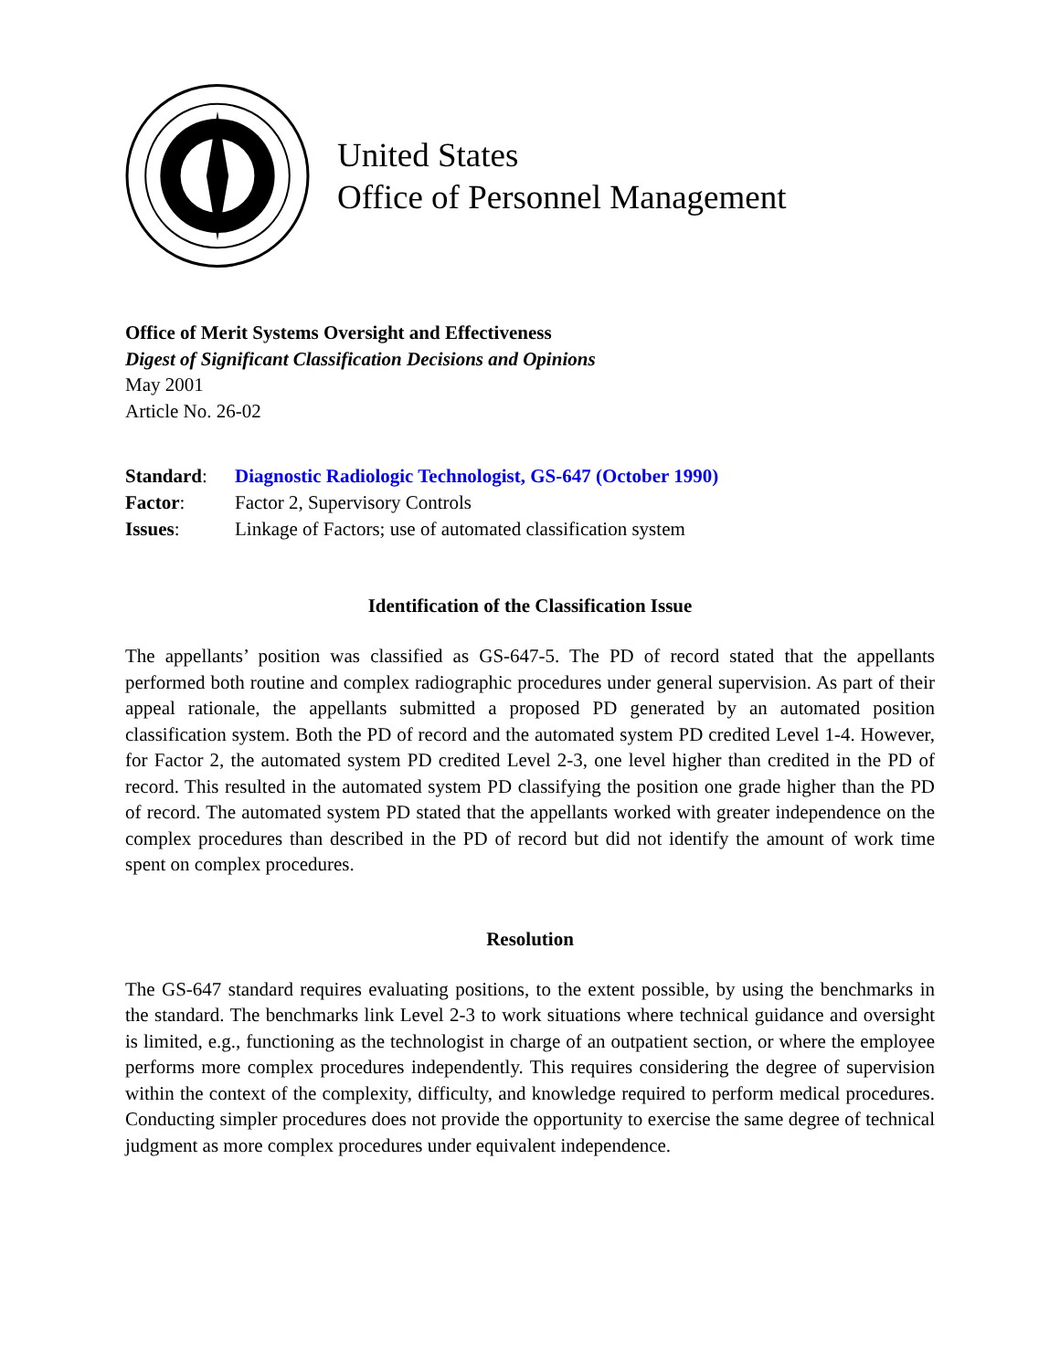United States
Office of Personnel Management
Office of Merit Systems Oversight and Effectiveness
Digest of Significant Classification Decisions and Opinions
May 2001
Article No. 26-02
| Standard : | Diagnostic Radiologic Technologist, GS-647 (October 1990) |
| Factor : | Factor 2, Supervisory Controls |
| Issues : | Linkage of Factors; use of automated classification system |
Identification of the Classification Issue
The appellants’ position was classified as GS-647-5. The PD of record stated that the appellants performed both routine and complex radiographic procedures under general supervision. As part of their appeal rationale, the appellants submitted a proposed PD generated by an automated position classification system. Both the PD of record and the automated system PD credited Level 1-4. However, for Factor 2, the automated system PD credited Level 2-3, one level higher than credited in the PD of record. This resulted in the automated system PD classifying the position one grade higher than the PD of record. The automated system PD stated that the appellants worked with greater independence on the complex procedures than described in the PD of record but did not identify the amount of work time spent on complex procedures.
Resolution
The GS-647 standard requires evaluating positions, to the extent possible, by using the benchmarks in the standard. The benchmarks link Level 2-3 to work situations where technical guidance and oversight is limited, e.g., functioning as the technologist in charge of an outpatient section, or where the employee performs more complex procedures independently. This requires considering the degree of supervision within the context of the complexity, difficulty, and knowledge required to perform medical procedures. Conducting simpler procedures does not provide the opportunity to exercise the same degree of technical judgment as more complex procedures under equivalent independence.